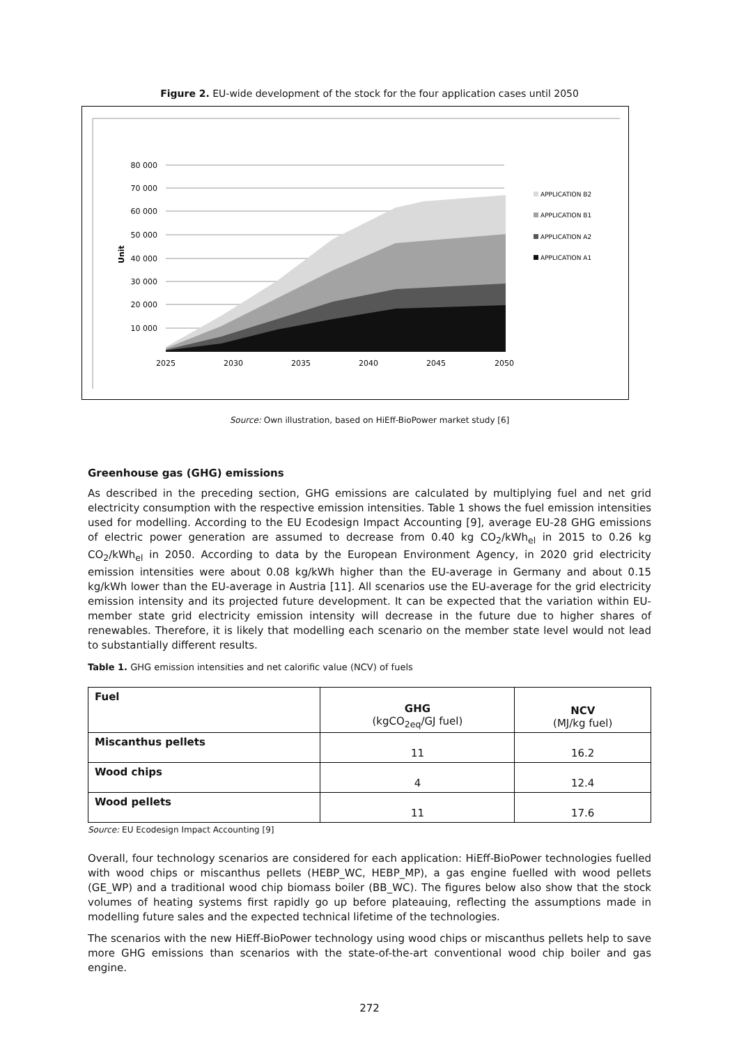Figure 2. EU-wide development of the stock for the four application cases until 2050
80 000
70 000
60 000
50 000
40 000
30 000
20 000
10 000
Unit
2025
2030
2035
2040
2045
2050
APPLICATION B2
APPLICATION B1
APPLICATION A2
APPLICATION A1
Source: Own illustration, based on HiEff-BioPower market study [6]
Greenhouse gas (GHG) emissions
As described in the preceding section, GHG emissions are calculated by multiplying fuel and net grid electricity consumption with the respective emission intensities. Table 1 shows the fuel emission intensities used for modelling. According to the EU Ecodesign Impact Accounting [9], average EU-28 GHG emissions of electric power generation are assumed to decrease from 0.40 kg CO<sub>2</sub>/kWh<sub>el</sub> in 2015 to 0.26 kg CO<sub>2</sub>/kWh<sub>el</sub> in 2050. According to data by the European Environment Agency, in 2020 grid electricity emission intensities were about 0.08 kg/kWh higher than the EU-average in Germany and about 0.15 kg/kWh lower than the EU-average in Austria [11]. All scenarios use the EU-average for the grid electricity emission intensity and its projected future development. It can be expected that the variation within EU-member state grid electricity emission intensity will decrease in the future due to higher shares of renewables. Therefore, it is likely that modelling each scenario on the member state level would not lead to substantially different results.
Table 1. GHG emission intensities and net calorific value (NCV) of fuels
| Fuel | GHG (kgCO<sub>2eq</sub>/GJ fuel) | NCV (MJ/kg fuel) |
| Miscanthus pellets | 11 | 16.2 |
| Wood chips | 4 | 12.4 |
| Wood pellets | 11 | 17.6 |
Source: EU Ecodesign Impact Accounting [9]
Overall, four technology scenarios are considered for each application: HiEff-BioPower technologies fuelled with wood chips or miscanthus pellets (HEBP_WC, HEBP_MP), a gas engine fuelled with wood pellets (GE_WP) and a traditional wood chip biomass boiler (BB_WC). The figures below also show that the stock volumes of heating systems first rapidly go up before plateauing, reflecting the assumptions made in modelling future sales and the expected technical lifetime of the technologies.
The scenarios with the new HiEff-BioPower technology using wood chips or miscanthus pellets help to save more GHG emissions than scenarios with the state-of-the-art conventional wood chip boiler and gas engine.
272